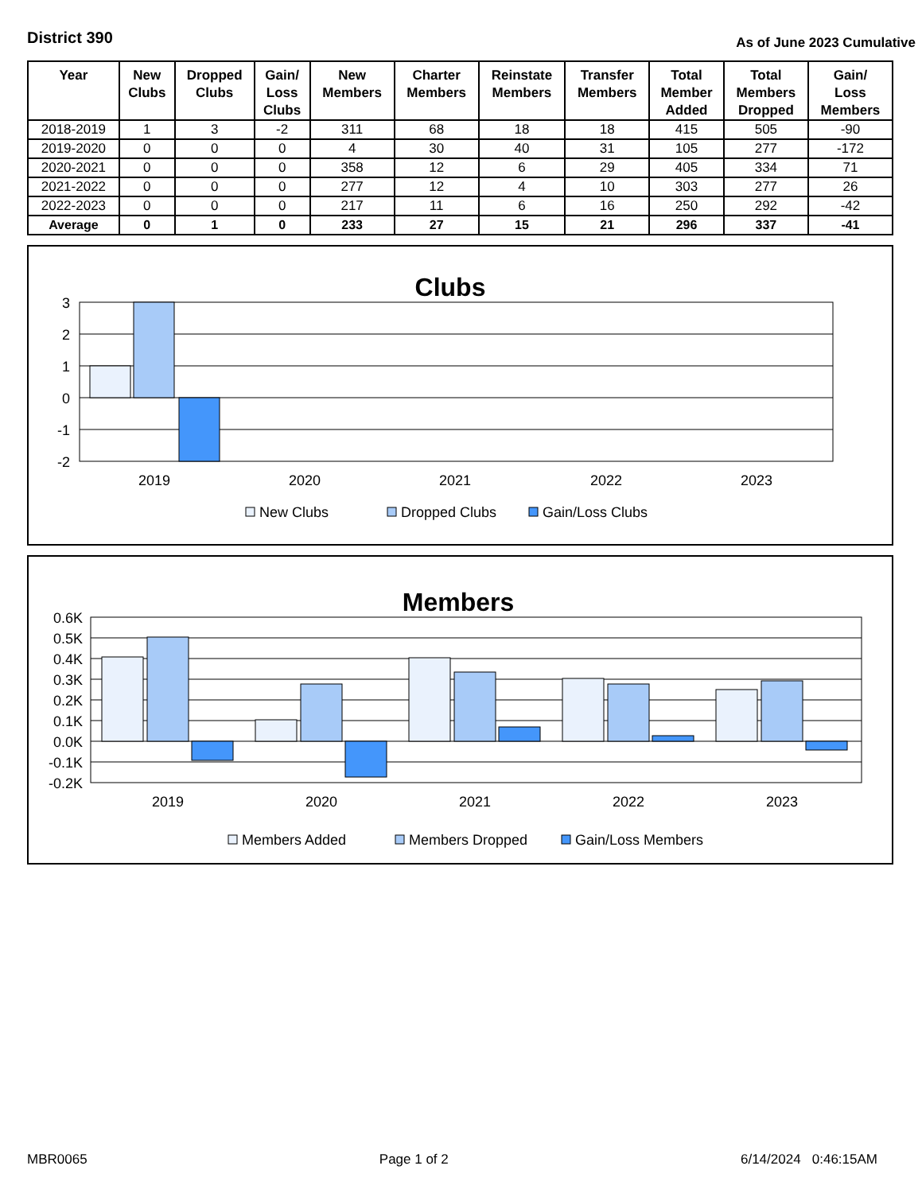District 390
As of June 2023 Cumulative
| Year | New Clubs | Dropped Clubs | Gain/ Loss Clubs | New Members | Charter Members | Reinstate Members | Transfer Members | Total Member Added | Total Members Dropped | Gain/ Loss Members |
| --- | --- | --- | --- | --- | --- | --- | --- | --- | --- | --- |
| 2018-2019 | 1 | 3 | -2 | 311 | 68 | 18 | 18 | 415 | 505 | -90 |
| 2019-2020 | 0 | 0 | 0 | 4 | 30 | 40 | 31 | 105 | 277 | -172 |
| 2020-2021 | 0 | 0 | 0 | 358 | 12 | 6 | 29 | 405 | 334 | 71 |
| 2021-2022 | 0 | 0 | 0 | 277 | 12 | 4 | 10 | 303 | 277 | 26 |
| 2022-2023 | 0 | 0 | 0 | 217 | 11 | 6 | 16 | 250 | 292 | -42 |
| Average | 0 | 1 | 0 | 233 | 27 | 15 | 21 | 296 | 337 | -41 |
Clubs
3
2
1
0
-1
-2
2019
2020
2021
2022
2023
New Clubs
Dropped Clubs
Gain/Loss Clubs
Members
0.6K
0.5K
0.4K
0.3K
0.2K
0.1K
0.0K
-0.1K
-0.2K
2019
2020
2021
2022
2023
Members Added
Members Dropped
Gain/Loss Members
MBR0065 Page 1 of 2 6/14/2024 0:46:15AM